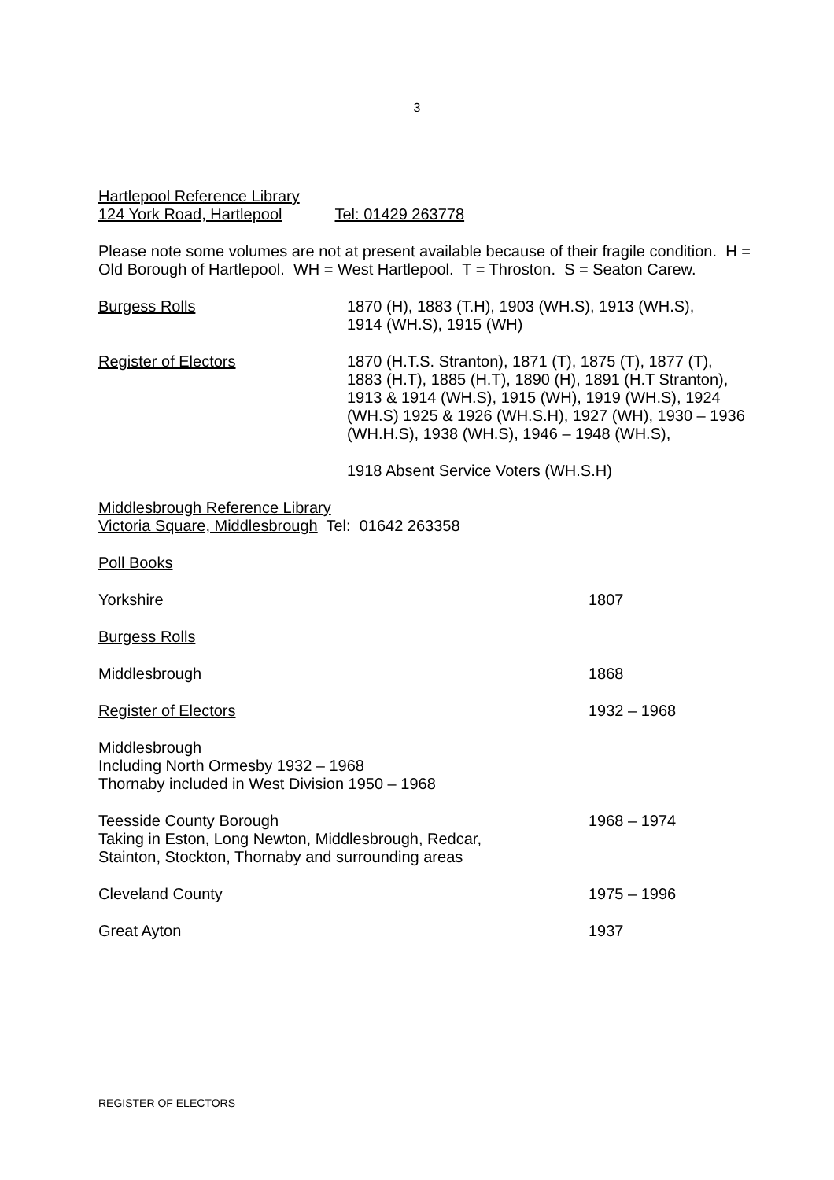3
Hartlepool Reference Library
124 York Road, Hartlepool Tel: 01429 263778
Please note some volumes are not at present available because of their fragile condition. H = Old Borough of Hartlepool. WH = West Hartlepool. T = Throston. S = Seaton Carew.
Burgess Rolls 1870 (H), 1883 (T.H), 1903 (WH.S), 1913 (WH.S),
1914 (WH.S), 1915 (WH)
Register of Electors 1870 (H.T.S. Stranton), 1871 (T), 1875 (T), 1877 (T),
1883 (H.T), 1885 (H.T), 1890 (H), 1891 (H.T Stranton),
1913 & 1914 (WH.S), 1915 (WH), 1919 (WH.S), 1924
(WH.S) 1925 & 1926 (WH.S.H), 1927 (WH), 1930 – 1936
(WH.H.S), 1938 (WH.S), 1946 – 1948 (WH.S),
1918 Absent Service Voters (WH.S.H)
Middlesbrough Reference Library
Victoria Square, Middlesbrough Tel: 01642 263358
Poll Books
Yorkshire 1807
Burgess Rolls
Middlesbrough 1868
Register of Electors 1932 – 1968
Middlesbrough
Including North Ormesby 1932 – 1968
Thornaby included in West Division 1950 – 1968
Teesside County Borough
Taking in Eston, Long Newton, Middlesbrough, Redcar,
Stainton, Stockton, Thornaby and surrounding areas
1968 – 1974
Cleveland County 1975 – 1996
Great Ayton 1937
REGISTER OF ELECTORS